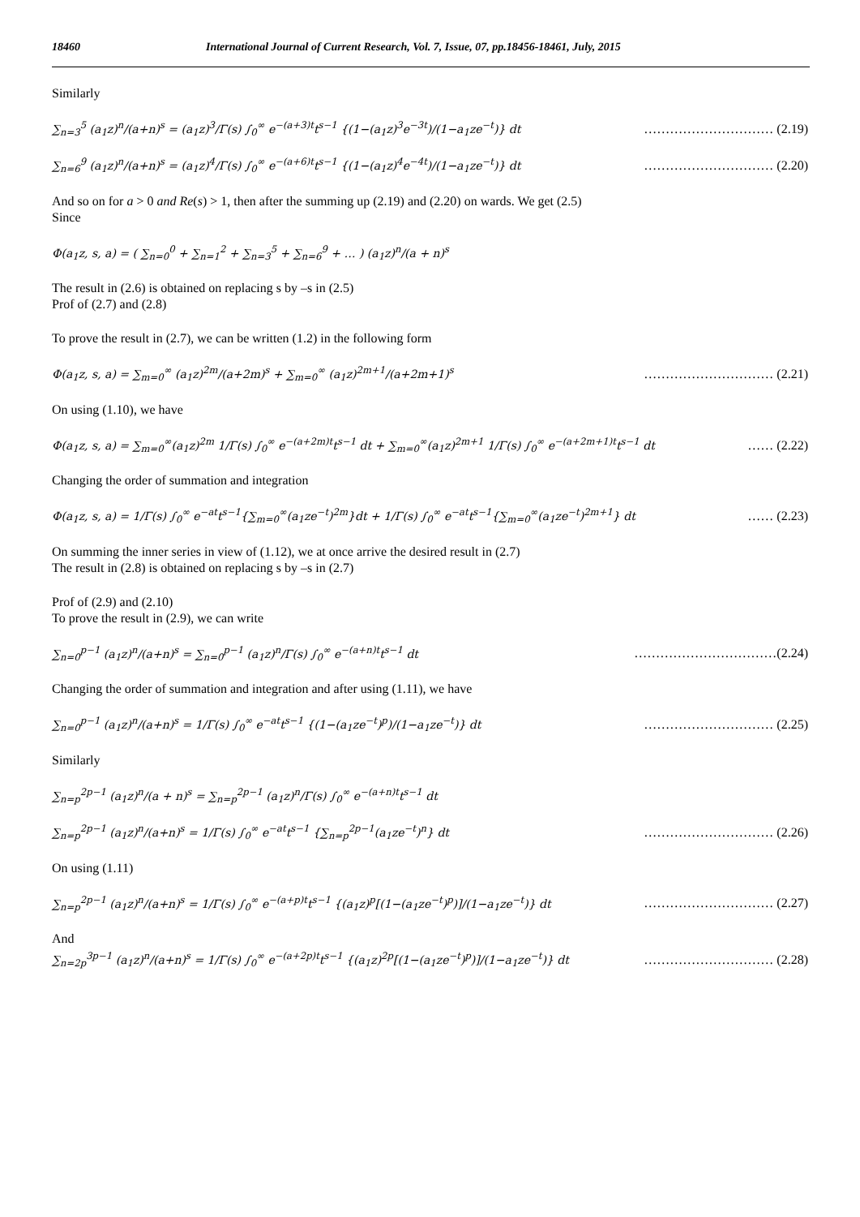18460 International Journal of Current Research, Vol. 7, Issue, 07, pp.18456-18461, July, 2015
Similarly
∑<sub>n=3</sub><sup>5</sup> (a<sub>1</sub>z)<sup>n</sup>/(a+n)<sup>s</sup> = (a<sub>1</sub>z)<sup>3</sup>/Γ(s) ∫<sub>0</sub><sup>∞</sup> e<sup>−(a+3)t</sup>t<sup>s−1</sup> {(1−(a<sub>1</sub>z)<sup>3</sup>e<sup>−3t</sup>)/(1−a<sub>1</sub>ze<sup>−t</sup>)} dt ………………………… (2.19)
∑<sub>n=6</sub><sup>9</sup> (a<sub>1</sub>z)<sup>n</sup>/(a+n)<sup>s</sup> = (a<sub>1</sub>z)<sup>4</sup>/Γ(s) ∫<sub>0</sub><sup>∞</sup> e<sup>−(a+6)t</sup>t<sup>s−1</sup> {(1−(a<sub>1</sub>z)<sup>4</sup>e<sup>−4t</sup>)/(1−a<sub>1</sub>ze<sup>−t</sup>)} dt ………………………… (2.20)
And so on for a > 0 and Re(s) > 1, then after the summing up (2.19) and (2.20) on wards. We get (2.5)
Since
Φ(a<sub>1</sub>z, s, a) = ( ∑<sub>n=0</sub><sup>0</sup> + ∑<sub>n=1</sub><sup>2</sup> + ∑<sub>n=3</sub><sup>5</sup> + ∑<sub>n=6</sub><sup>9</sup> + … ) (a<sub>1</sub>z)<sup>n</sup>/(a + n)<sup>s</sup>
The result in (2.6) is obtained on replacing s by –s in (2.5)
Prof of (2.7) and (2.8)
To prove the result in (2.7), we can be written (1.2) in the following form
Φ(a<sub>1</sub>z, s, a) = ∑<sub>m=0</sub><sup>∞</sup> (a<sub>1</sub>z)<sup>2m</sup>/(a+2m)<sup>s</sup> + ∑<sub>m=0</sub><sup>∞</sup> (a<sub>1</sub>z)<sup>2m+1</sup>/(a+2m+1)<sup>s</sup> ………………………… (2.21)
On using (1.10), we have
Φ(a<sub>1</sub>z, s, a) = ∑<sub>m=0</sub><sup>∞</sup>(a<sub>1</sub>z)<sup>2m</sup> 1/Γ(s) ∫<sub>0</sub><sup>∞</sup> e<sup>−(a+2m)t</sup>t<sup>s−1</sup> dt + ∑<sub>m=0</sub><sup>∞</sup>(a<sub>1</sub>z)<sup>2m+1</sup> 1/Γ(s) ∫<sub>0</sub><sup>∞</sup> e<sup>−(a+2m+1)t</sup>t<sup>s−1</sup> dt …… (2.22)
Changing the order of summation and integration
Φ(a<sub>1</sub>z, s, a) = 1/Γ(s) ∫<sub>0</sub><sup>∞</sup> e<sup>−at</sup>t<sup>s−1</sup>{∑<sub>m=0</sub><sup>∞</sup>(a<sub>1</sub>ze<sup>−t</sup>)<sup>2m</sup>}dt + 1/Γ(s) ∫<sub>0</sub><sup>∞</sup> e<sup>−at</sup>t<sup>s−1</sup>{∑<sub>m=0</sub><sup>∞</sup>(a<sub>1</sub>ze<sup>−t</sup>)<sup>2m+1</sup>} dt …… (2.23)
On summing the inner series in view of (1.12), we at once arrive the desired result in (2.7)
The result in (2.8) is obtained on replacing s by –s in (2.7)
Prof of (2.9) and (2.10)
To prove the result in (2.9), we can write
∑<sub>n=0</sub><sup>p−1</sup> (a<sub>1</sub>z)<sup>n</sup>/(a+n)<sup>s</sup> = ∑<sub>n=0</sub><sup>p−1</sup> (a<sub>1</sub>z)<sup>n</sup>/Γ(s) ∫<sub>0</sub><sup>∞</sup> e<sup>−(a+n)t</sup>t<sup>s−1</sup> dt ……………………………(2.24)
Changing the order of summation and integration and after using (1.11), we have
∑<sub>n=0</sub><sup>p−1</sup> (a<sub>1</sub>z)<sup>n</sup>/(a+n)<sup>s</sup> = 1/Γ(s) ∫<sub>0</sub><sup>∞</sup> e<sup>−at</sup>t<sup>s−1</sup> {(1−(a<sub>1</sub>ze<sup>−t</sup>)<sup>p</sup>)/(1−a<sub>1</sub>ze<sup>−t</sup>)} dt ………………………… (2.25)
Similarly
∑<sub>n=p</sub><sup>2p−1</sup> (a<sub>1</sub>z)<sup>n</sup>/(a + n)<sup>s</sup> = ∑<sub>n=p</sub><sup>2p−1</sup> (a<sub>1</sub>z)<sup>n</sup>/Γ(s) ∫<sub>0</sub><sup>∞</sup> e<sup>−(a+n)t</sup>t<sup>s−1</sup> dt
∑<sub>n=p</sub><sup>2p−1</sup> (a<sub>1</sub>z)<sup>n</sup>/(a+n)<sup>s</sup> = 1/Γ(s) ∫<sub>0</sub><sup>∞</sup> e<sup>−at</sup>t<sup>s−1</sup> {∑<sub>n=p</sub><sup>2p−1</sup>(a<sub>1</sub>ze<sup>−t</sup>)<sup>n</sup>} dt ………………………… (2.26)
On using (1.11)
∑<sub>n=p</sub><sup>2p−1</sup> (a<sub>1</sub>z)<sup>n</sup>/(a+n)<sup>s</sup> = 1/Γ(s) ∫<sub>0</sub><sup>∞</sup> e<sup>−(a+p)t</sup>t<sup>s−1</sup> {(a<sub>1</sub>z)<sup>p</sup>[(1−(a<sub>1</sub>ze<sup>−t</sup>)<sup>p</sup>)]/(1−a<sub>1</sub>ze<sup>−t</sup>)} dt ………………………… (2.27)
And
∑<sub>n=2p</sub><sup>3p−1</sup> (a<sub>1</sub>z)<sup>n</sup>/(a+n)<sup>s</sup> = 1/Γ(s) ∫<sub>0</sub><sup>∞</sup> e<sup>−(a+2p)t</sup>t<sup>s−1</sup> {(a<sub>1</sub>z)<sup>2p</sup>[(1−(a<sub>1</sub>ze<sup>−t</sup>)<sup>p</sup>)]/(1−a<sub>1</sub>ze<sup>−t</sup>)} dt ………………………… (2.28)